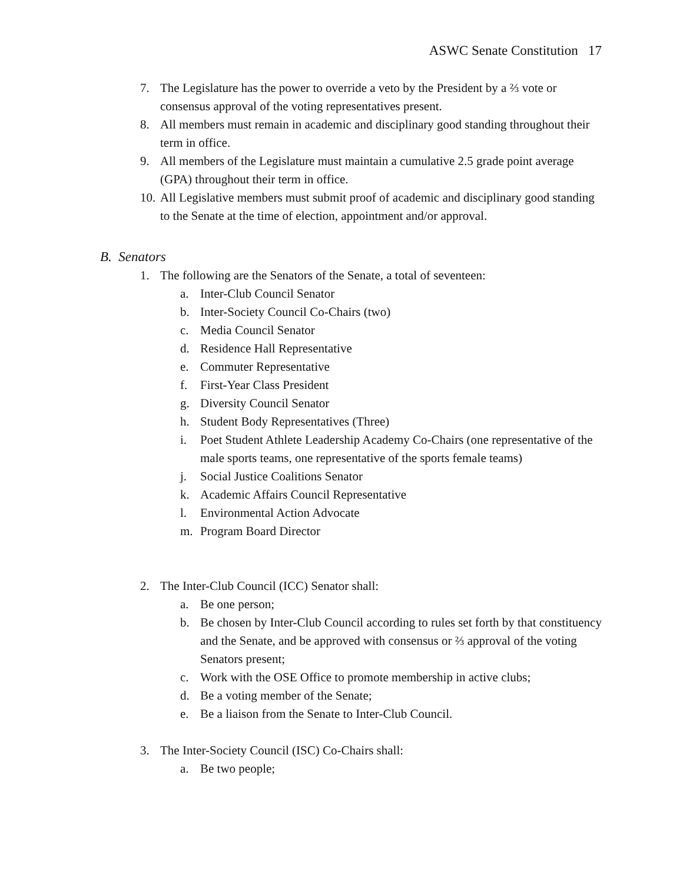ASWC Senate Constitution 17
7. The Legislature has the power to override a veto by the President by a ⅔ vote or consensus approval of the voting representatives present.
8. All members must remain in academic and disciplinary good standing throughout their term in office.
9. All members of the Legislature must maintain a cumulative 2.5 grade point average (GPA) throughout their term in office.
10. All Legislative members must submit proof of academic and disciplinary good standing to the Senate at the time of election, appointment and/or approval.
B. Senators
1. The following are the Senators of the Senate, a total of seventeen:
a. Inter-Club Council Senator
b. Inter-Society Council Co-Chairs (two)
c. Media Council Senator
d. Residence Hall Representative
e. Commuter Representative
f. First-Year Class President
g. Diversity Council Senator
h. Student Body Representatives (Three)
i. Poet Student Athlete Leadership Academy Co-Chairs (one representative of the male sports teams, one representative of the sports female teams)
j. Social Justice Coalitions Senator
k. Academic Affairs Council Representative
l. Environmental Action Advocate
m. Program Board Director
2. The Inter-Club Council (ICC) Senator shall:
a. Be one person;
b. Be chosen by Inter-Club Council according to rules set forth by that constituency and the Senate, and be approved with consensus or ⅔ approval of the voting Senators present;
c. Work with the OSE Office to promote membership in active clubs;
d. Be a voting member of the Senate;
e. Be a liaison from the Senate to Inter-Club Council.
3. The Inter-Society Council (ISC) Co-Chairs shall:
a. Be two people;